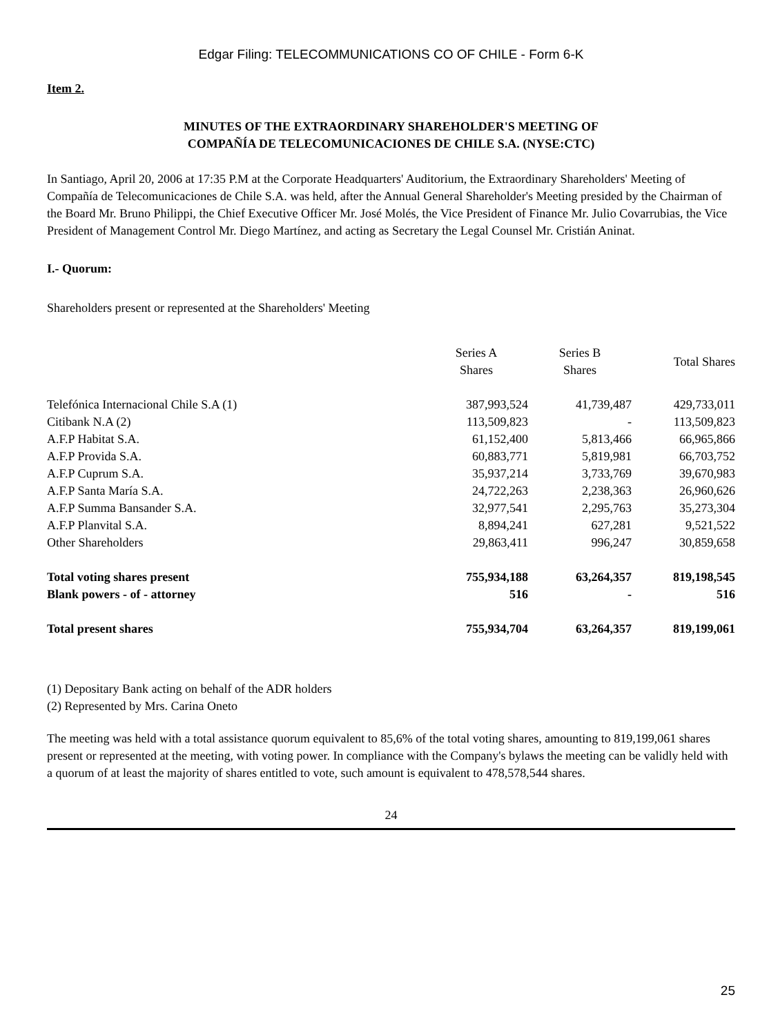Edgar Filing: TELECOMMUNICATIONS CO OF CHILE - Form 6-K
Item 2.
MINUTES OF THE EXTRAORDINARY SHAREHOLDER'S MEETING OF
COMPAÑÍA DE TELECOMUNICACIONES DE CHILE S.A. (NYSE:CTC)
In Santiago, April 20, 2006 at 17:35 P.M at the Corporate Headquarters' Auditorium, the Extraordinary Shareholders' Meeting of Compañía de Telecomunicaciones de Chile S.A. was held, after the Annual General Shareholder's Meeting presided by the Chairman of the Board Mr. Bruno Philippi, the Chief Executive Officer Mr. José Molés, the Vice President of Finance Mr. Julio Covarrubias, the Vice President of Management Control Mr. Diego Martínez, and acting as Secretary the Legal Counsel Mr. Cristián Aninat.
I.- Quorum:
Shareholders present or represented at the Shareholders' Meeting
| | Series A Shares | Series B Shares | Total Shares |
| --- | --- | --- | --- |
| Telefónica Internacional Chile S.A (1) | 387,993,524 | 41,739,487 | 429,733,011 |
| Citibank N.A (2) | 113,509,823 | - | 113,509,823 |
| A.F.P Habitat S.A. | 61,152,400 | 5,813,466 | 66,965,866 |
| A.F.P Provida S.A. | 60,883,771 | 5,819,981 | 66,703,752 |
| A.F.P Cuprum S.A. | 35,937,214 | 3,733,769 | 39,670,983 |
| A.F.P Santa María S.A. | 24,722,263 | 2,238,363 | 26,960,626 |
| A.F.P Summa Bansander S.A. | 32,977,541 | 2,295,763 | 35,273,304 |
| A.F.P Planvital S.A. | 8,894,241 | 627,281 | 9,521,522 |
| Other Shareholders | 29,863,411 | 996,247 | 30,859,658 |
| Total voting shares present | 755,934,188 | 63,264,357 | 819,198,545 |
| Blank powers - of - attorney | 516 | - | 516 |
| Total present shares | 755,934,704 | 63,264,357 | 819,199,061 |
(1) Depositary Bank acting on behalf of the ADR holders
(2) Represented by Mrs. Carina Oneto
The meeting was held with a total assistance quorum equivalent to 85,6% of the total voting shares, amounting to 819,199,061 shares present or represented at the meeting, with voting power. In compliance with the Company's bylaws the meeting can be validly held with a quorum of at least the majority of shares entitled to vote, such amount is equivalent to 478,578,544 shares.
24
25